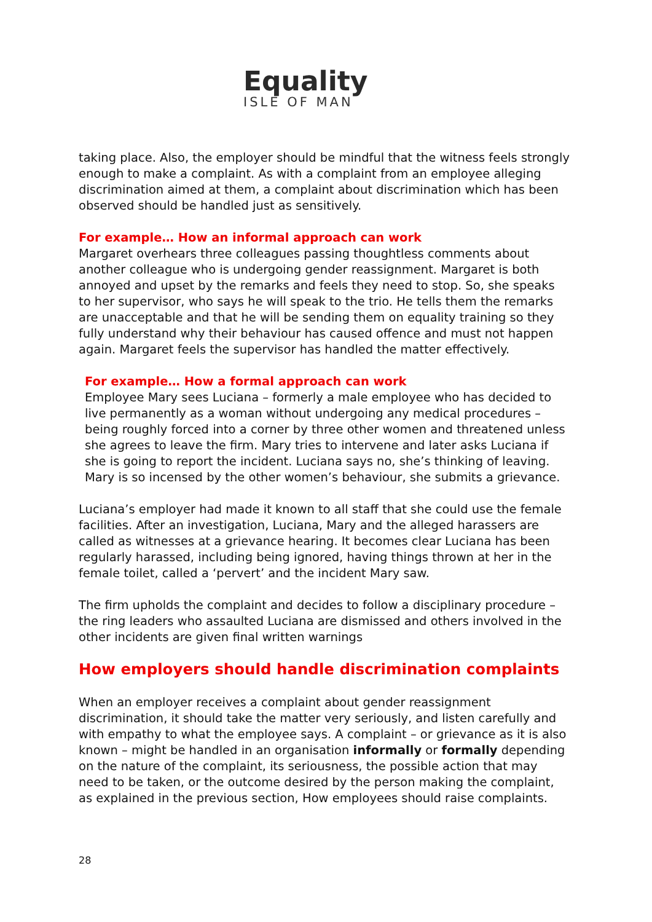Equality
ISLE OF MAN
taking place. Also, the employer should be mindful that the witness feels strongly enough to make a complaint. As with a complaint from an employee alleging discrimination aimed at them, a complaint about discrimination which has been observed should be handled just as sensitively.
For example… How an informal approach can work
Margaret overhears three colleagues passing thoughtless comments about another colleague who is undergoing gender reassignment. Margaret is both annoyed and upset by the remarks and feels they need to stop. So, she speaks to her supervisor, who says he will speak to the trio. He tells them the remarks are unacceptable and that he will be sending them on equality training so they fully understand why their behaviour has caused offence and must not happen again. Margaret feels the supervisor has handled the matter effectively.
For example… How a formal approach can work
Employee Mary sees Luciana – formerly a male employee who has decided to live permanently as a woman without undergoing any medical procedures – being roughly forced into a corner by three other women and threatened unless she agrees to leave the firm. Mary tries to intervene and later asks Luciana if she is going to report the incident. Luciana says no, she’s thinking of leaving. Mary is so incensed by the other women’s behaviour, she submits a grievance.
Luciana’s employer had made it known to all staff that she could use the female facilities. After an investigation, Luciana, Mary and the alleged harassers are called as witnesses at a grievance hearing. It becomes clear Luciana has been regularly harassed, including being ignored, having things thrown at her in the female toilet, called a ‘pervert’ and the incident Mary saw.
The firm upholds the complaint and decides to follow a disciplinary procedure – the ring leaders who assaulted Luciana are dismissed and others involved in the other incidents are given final written warnings
How employers should handle discrimination complaints
When an employer receives a complaint about gender reassignment discrimination, it should take the matter very seriously, and listen carefully and with empathy to what the employee says. A complaint – or grievance as it is also known – might be handled in an organisation informally or formally depending on the nature of the complaint, its seriousness, the possible action that may need to be taken, or the outcome desired by the person making the complaint, as explained in the previous section, How employees should raise complaints.
28